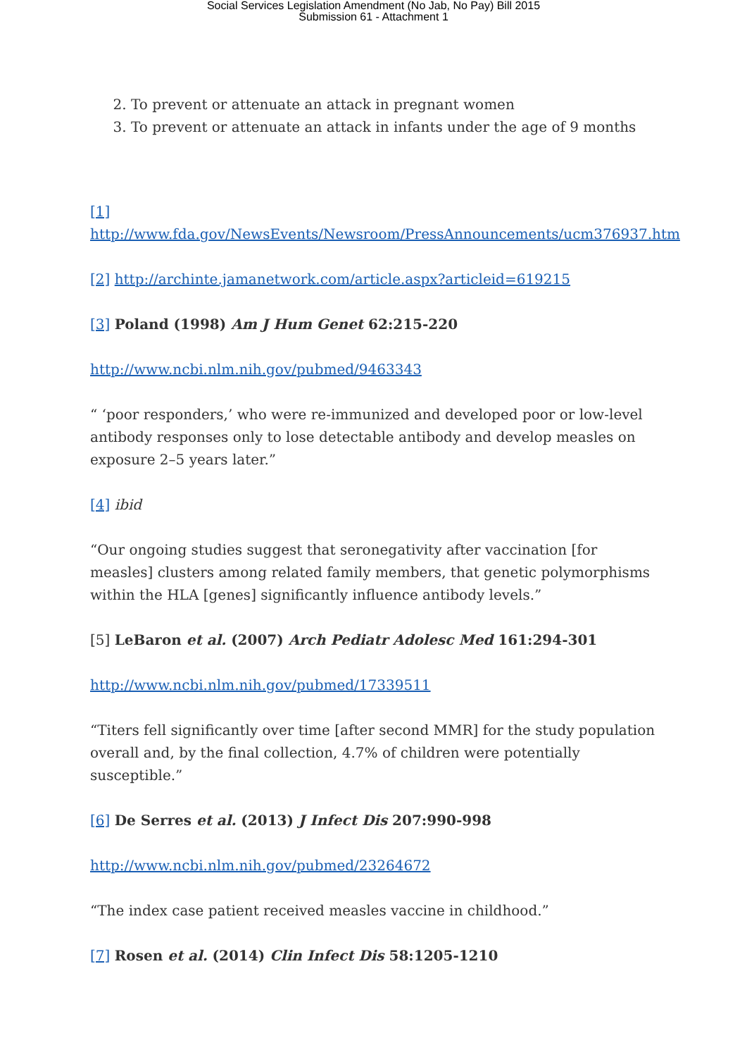Social Services Legislation Amendment (No Jab, No Pay) Bill 2015
Submission 61 - Attachment 1
2. To prevent or attenuate an attack in pregnant women
3. To prevent or attenuate an attack in infants under the age of 9 months
[1] http://www.fda.gov/NewsEvents/Newsroom/PressAnnouncements/ucm376937.htm
[2] http://archinte.jamanetwork.com/article.aspx?articleid=619215
[3] Poland (1998) Am J Hum Genet 62:215-220
http://www.ncbi.nlm.nih.gov/pubmed/9463343
“ ‘poor responders,’ who were re-immunized and developed poor or low-level antibody responses only to lose detectable antibody and develop measles on exposure 2–5 years later.”
[4] ibid
“Our ongoing studies suggest that seronegativity after vaccination [for measles] clusters among related family members, that genetic polymorphisms within the HLA [genes] significantly influence antibody levels.”
[5] LeBaron et al. (2007) Arch Pediatr Adolesc Med 161:294-301
http://www.ncbi.nlm.nih.gov/pubmed/17339511
“Titers fell significantly over time [after second MMR] for the study population overall and, by the final collection, 4.7% of children were potentially susceptible.”
[6] De Serres et al. (2013) J Infect Dis 207:990-998
http://www.ncbi.nlm.nih.gov/pubmed/23264672
“The index case patient received measles vaccine in childhood.”
[7] Rosen et al. (2014) Clin Infect Dis 58:1205-1210